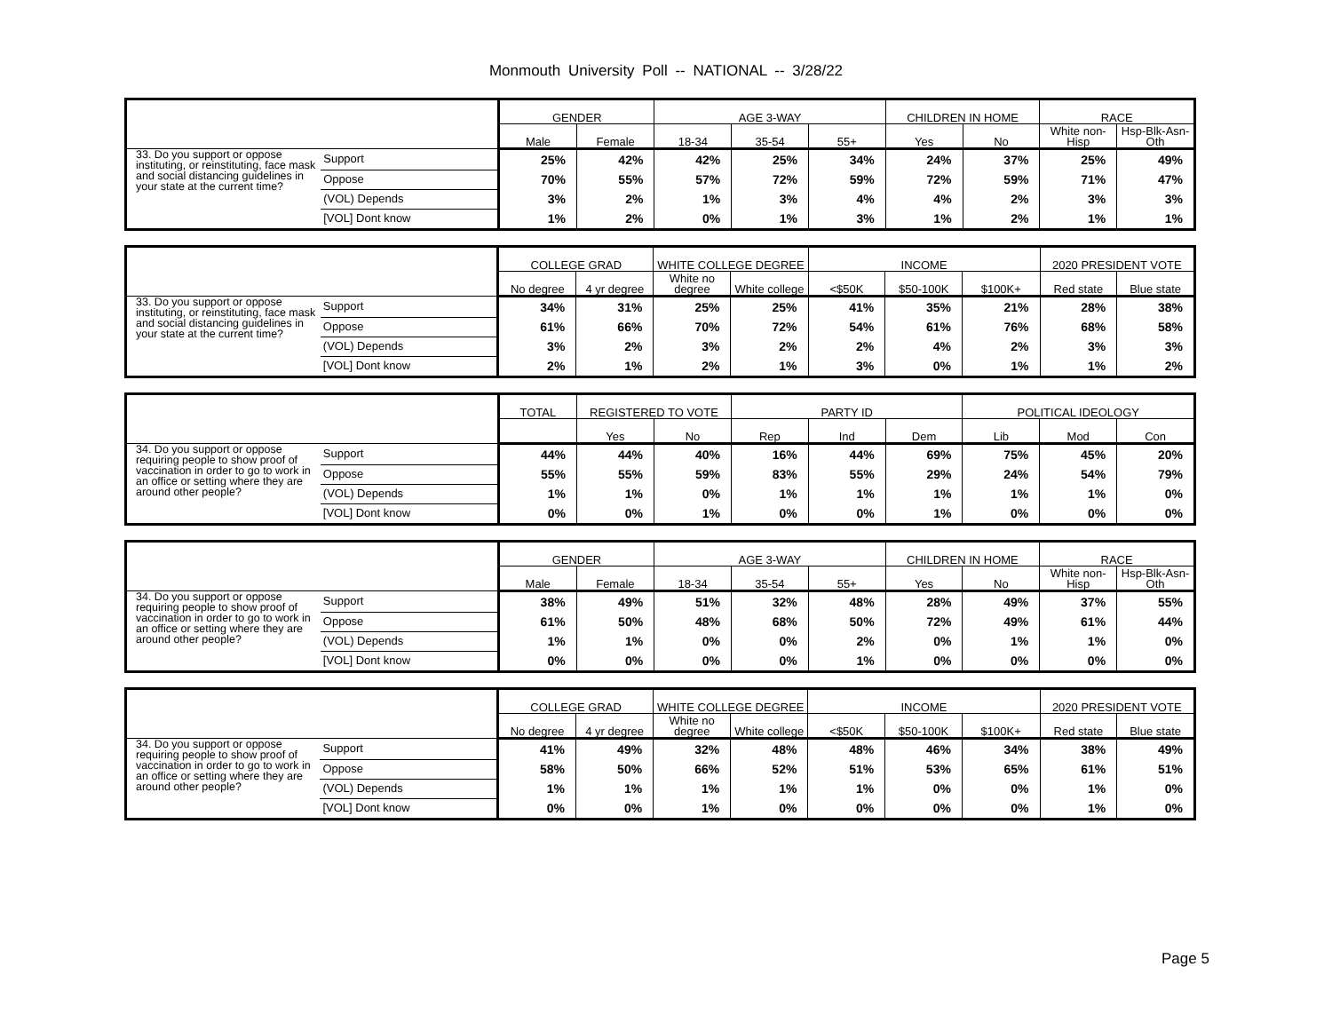Monmouth University Poll -- NATIONAL -- 3/28/22
| | | GENDER | | AGE 3-WAY | | | CHILDREN IN HOME | | RACE | |
| --- | --- | --- | --- | --- | --- | --- | --- | --- | --- | --- |
| | | Male | Female | 18-34 | 35-54 | 55+ | Yes | No | White non-Hisp | Hsp-Blk-Asn-Oth |
| 33. Do you support or oppose instituting, or reinstituting, face mask and social distancing guidelines in your state at the current time? | Support | 25% | 42% | 42% | 25% | 34% | 24% | 37% | 25% | 49% |
| | Oppose | 70% | 55% | 57% | 72% | 59% | 72% | 59% | 71% | 47% |
| | (VOL) Depends | 3% | 2% | 1% | 3% | 4% | 4% | 2% | 3% | 3% |
| | [VOL] Dont know | 1% | 2% | 0% | 1% | 3% | 1% | 2% | 1% | 1% |
| | | COLLEGE GRAD | | WHITE COLLEGE DEGREE | | INCOME | | | 2020 PRESIDENT VOTE | |
| --- | --- | --- | --- | --- | --- | --- | --- | --- | --- | --- |
| | | No degree | 4 yr degree | White no degree | White college | <$50K | $50-100K | $100K+ | Red state | Blue state |
| 33. Do you support or oppose instituting, or reinstituting, face mask and social distancing guidelines in your state at the current time? | Support | 34% | 31% | 25% | 25% | 41% | 35% | 21% | 28% | 38% |
| | Oppose | 61% | 66% | 70% | 72% | 54% | 61% | 76% | 68% | 58% |
| | (VOL) Depends | 3% | 2% | 3% | 2% | 2% | 4% | 2% | 3% | 3% |
| | [VOL] Dont know | 2% | 1% | 2% | 1% | 3% | 0% | 1% | 1% | 2% |
| | | TOTAL | REGISTERED TO VOTE | | PARTY ID | | | POLITICAL IDEOLOGY | | |
| --- | --- | --- | --- | --- | --- | --- | --- | --- | --- | --- |
| | | | Yes | No | Rep | Ind | Dem | Lib | Mod | Con |
| 34. Do you support or oppose requiring people to show proof of vaccination in order to go to work in an office or setting where they are around other people? | Support | 44% | 44% | 40% | 16% | 44% | 69% | 75% | 45% | 20% |
| | Oppose | 55% | 55% | 59% | 83% | 55% | 29% | 24% | 54% | 79% |
| | (VOL) Depends | 1% | 1% | 0% | 1% | 1% | 1% | 1% | 1% | 0% |
| | [VOL] Dont know | 0% | 0% | 1% | 0% | 0% | 1% | 0% | 0% | 0% |
| | | GENDER | | AGE 3-WAY | | | CHILDREN IN HOME | | RACE | |
| --- | --- | --- | --- | --- | --- | --- | --- | --- | --- | --- |
| | | Male | Female | 18-34 | 35-54 | 55+ | Yes | No | White non-Hisp | Hsp-Blk-Asn-Oth |
| 34. Do you support or oppose requiring people to show proof of vaccination in order to go to work in an office or setting where they are around other people? | Support | 38% | 49% | 51% | 32% | 48% | 28% | 49% | 37% | 55% |
| | Oppose | 61% | 50% | 48% | 68% | 50% | 72% | 49% | 61% | 44% |
| | (VOL) Depends | 1% | 1% | 0% | 0% | 2% | 0% | 1% | 1% | 0% |
| | [VOL] Dont know | 0% | 0% | 0% | 0% | 1% | 0% | 0% | 0% | 0% |
| | | COLLEGE GRAD | | WHITE COLLEGE DEGREE | | INCOME | | | 2020 PRESIDENT VOTE | |
| --- | --- | --- | --- | --- | --- | --- | --- | --- | --- | --- |
| | | No degree | 4 yr degree | White no degree | White college | <$50K | $50-100K | $100K+ | Red state | Blue state |
| 34. Do you support or oppose requiring people to show proof of vaccination in order to go to work in an office or setting where they are around other people? | Support | 41% | 49% | 32% | 48% | 48% | 46% | 34% | 38% | 49% |
| | Oppose | 58% | 50% | 66% | 52% | 51% | 53% | 65% | 61% | 51% |
| | (VOL) Depends | 1% | 1% | 1% | 1% | 1% | 0% | 0% | 1% | 0% |
| | [VOL] Dont know | 0% | 0% | 1% | 0% | 0% | 0% | 0% | 1% | 0% |
Page 5